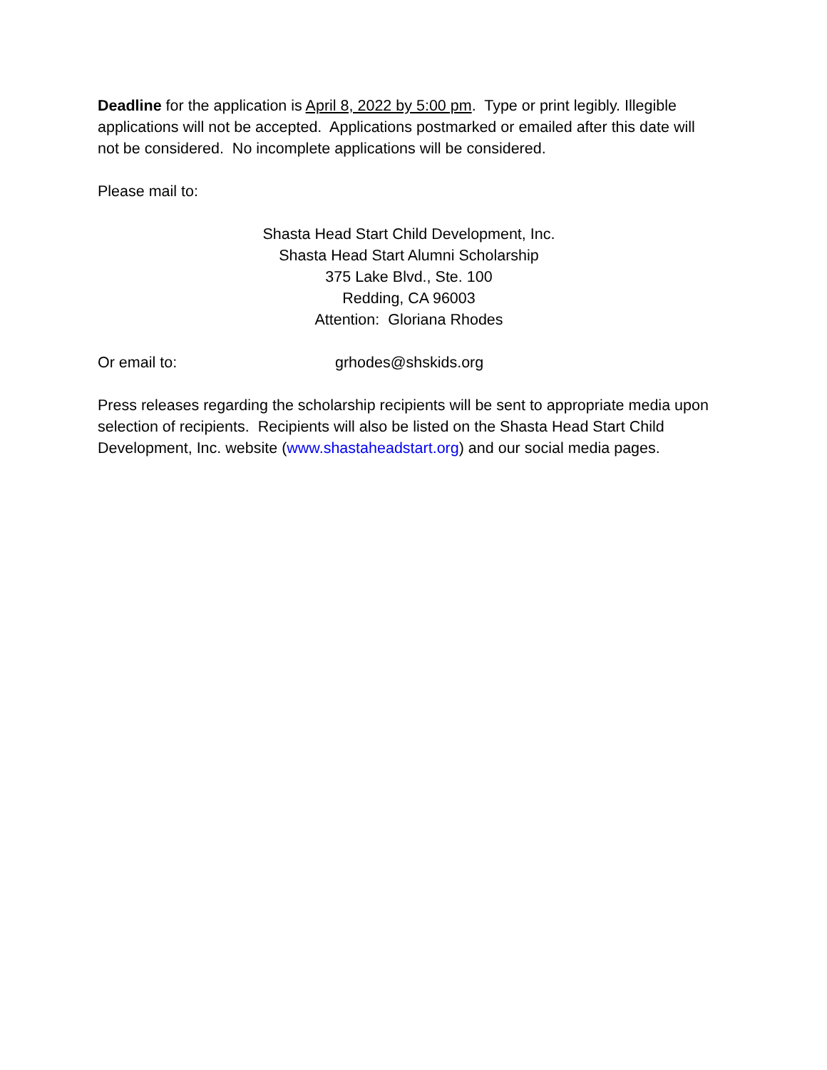Deadline for the application is April 8, 2022 by 5:00 pm. Type or print legibly. Illegible applications will not be accepted. Applications postmarked or emailed after this date will not be considered. No incomplete applications will be considered.
Please mail to:
Shasta Head Start Child Development, Inc.
Shasta Head Start Alumni Scholarship
375 Lake Blvd., Ste. 100
Redding, CA 96003
Attention: Gloriana Rhodes
Or email to: grhodes@shskids.org
Press releases regarding the scholarship recipients will be sent to appropriate media upon selection of recipients. Recipients will also be listed on the Shasta Head Start Child Development, Inc. website (www.shastaheadstart.org) and our social media pages.